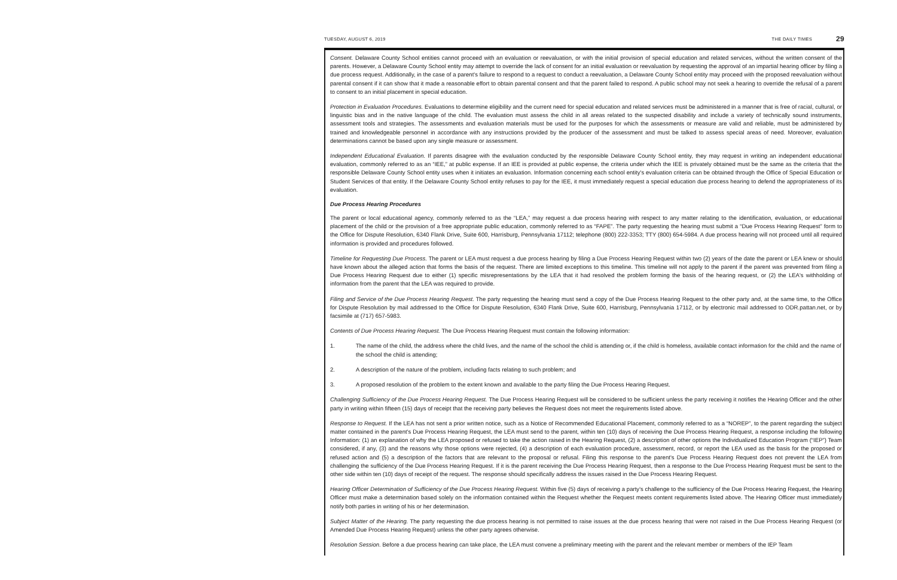TUESDAY, AUGUST 6, 2019 THE DAILY TIMES 29
Consent. Delaware County School entities cannot proceed with an evaluation or reevaluation, or with the initial provision of special education and related services, without the written consent of the parents. However, a Delaware County School entity may attempt to override the lack of consent for an initial evaluation or reevaluation by requesting the approval of an impartial hearing officer by filing a due process request. Additionally, in the case of a parent's failure to respond to a request to conduct a reevaluation, a Delaware County School entity may proceed with the proposed reevaluation without parental consent if it can show that it made a reasonable effort to obtain parental consent and that the parent failed to respond. A public school may not seek a hearing to override the refusal of a parent to consent to an initial placement in special education.
Protection in Evaluation Procedures. Evaluations to determine eligibility and the current need for special education and related services must be administered in a manner that is free of racial, cultural, or linguistic bias and in the native language of the child. The evaluation must assess the child in all areas related to the suspected disability and include a variety of technically sound instruments, assessment tools and strategies. The assessments and evaluation materials must be used for the purposes for which the assessments or measure are valid and reliable, must be administered by trained and knowledgeable personnel in accordance with any instructions provided by the producer of the assessment and must be talked to assess special areas of need. Moreover, evaluation determinations cannot be based upon any single measure or assessment.
Independent Educational Evaluation. If parents disagree with the evaluation conducted by the responsible Delaware County School entity, they may request in writing an independent educational evaluation, commonly referred to as an “IEE,” at public expense. If an IEE is provided at public expense, the criteria under which the IEE is privately obtained must be the same as the criteria that the responsible Delaware County School entity uses when it initiates an evaluation. Information concerning each school entity's evaluation criteria can be obtained through the Office of Special Education or Student Services of that entity. If the Delaware County School entity refuses to pay for the IEE, it must immediately request a special education due process hearing to defend the appropriateness of its evaluation.
Due Process Hearing Procedures
The parent or local educational agency, commonly referred to as the “LEA,” may request a due process hearing with respect to any matter relating to the identification, evaluation, or educational placement of the child or the provision of a free appropriate public education, commonly referred to as “FAPE”. The party requesting the hearing must submit a “Due Process Hearing Request” form to the Office for Dispute Resolution, 6340 Flank Drive, Suite 600, Harrisburg, Pennsylvania 17112; telephone (800) 222-3353; TTY (800) 654-5984. A due process hearing will not proceed until all required information is provided and procedures followed.
Timeline for Requesting Due Process. The parent or LEA must request a due process hearing by filing a Due Process Hearing Request within two (2) years of the date the parent or LEA knew or should have known about the alleged action that forms the basis of the request. There are limited exceptions to this timeline. This timeline will not apply to the parent if the parent was prevented from filing a Due Process Hearing Request due to either (1) specific misrepresentations by the LEA that it had resolved the problem forming the basis of the hearing request, or (2) the LEA's withholding of information from the parent that the LEA was required to provide.
Filing and Service of the Due Process Hearing Request. The party requesting the hearing must send a copy of the Due Process Hearing Request to the other party and, at the same time, to the Office for Dispute Resolution by mail addressed to the Office for Dispute Resolution, 6340 Flank Drive, Suite 600, Harrisburg, Pennsylvania 17112, or by electronic mail addressed to ODR.pattan.net, or by facsimile at (717) 657-5983.
Contents of Due Process Hearing Request. The Due Process Hearing Request must contain the following information:
1. The name of the child, the address where the child lives, and the name of the school the child is attending or, if the child is homeless, available contact information for the child and the name of the school the child is attending;
2. A description of the nature of the problem, including facts relating to such problem; and
3. A proposed resolution of the problem to the extent known and available to the party filing the Due Process Hearing Request.
Challenging Sufficiency of the Due Process Hearing Request. The Due Process Hearing Request will be considered to be sufficient unless the party receiving it notifies the Hearing Officer and the other party in writing within fifteen (15) days of receipt that the receiving party believes the Request does not meet the requirements listed above.
Response to Request. If the LEA has not sent a prior written notice, such as a Notice of Recommended Educational Placement, commonly referred to as a “NOREP”, to the parent regarding the subject matter contained in the parent's Due Process Hearing Request, the LEA must send to the parent, within ten (10) days of receiving the Due Process Hearing Request, a response including the following Information: (1) an explanation of why the LEA proposed or refused to take the action raised in the Hearing Request, (2) a description of other options the Individualized Education Program (“IEP”) Team considered, if any, (3) and the reasons why those options were rejected, (4) a description of each evaluation procedure, assessment, record, or report the LEA used as the basis for the proposed or refused action and (5) a description of the factors that are relevant to the proposal or refusal. Filing this response to the parent's Due Process Hearing Request does not prevent the LEA from challenging the sufficiency of the Due Process Hearing Request. If it is the parent receiving the Due Process Hearing Request, then a response to the Due Process Hearing Request must be sent to the other side within ten (10) days of receipt of the request. The response should specifically address the issues raised in the Due Process Hearing Request.
Hearing Officer Determination of Sufficiency of the Due Process Hearing Request. Within five (5) days of receiving a party's challenge to the sufficiency of the Due Process Hearing Request, the Hearing Officer must make a determination based solely on the information contained within the Request whether the Request meets content requirements listed above. The Hearing Officer must immediately notify both parties in writing of his or her determination.
Subject Matter of the Hearing. The party requesting the due process hearing is not permitted to raise issues at the due process hearing that were not raised in the Due Process Hearing Request (or Amended Due Process Hearing Request) unless the other party agrees otherwise.
Resolution Session. Before a due process hearing can take place, the LEA must convene a preliminary meeting with the parent and the relevant member or members of the IEP Team